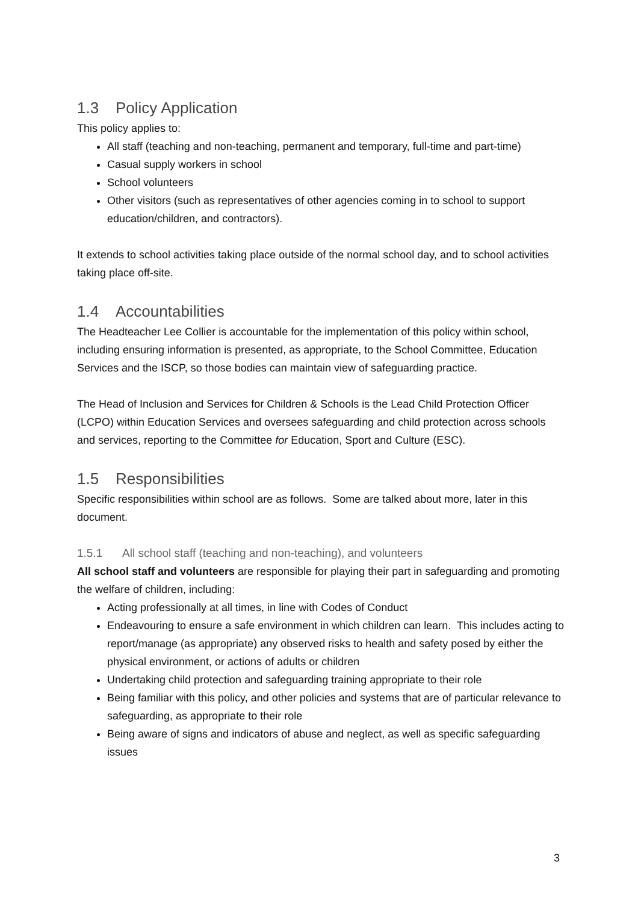1.3 Policy Application
This policy applies to:
All staff (teaching and non-teaching, permanent and temporary, full-time and part-time)
Casual supply workers in school
School volunteers
Other visitors (such as representatives of other agencies coming in to school to support education/children, and contractors).
It extends to school activities taking place outside of the normal school day, and to school activities taking place off-site.
1.4 Accountabilities
The Headteacher Lee Collier is accountable for the implementation of this policy within school, including ensuring information is presented, as appropriate, to the School Committee, Education Services and the ISCP, so those bodies can maintain view of safeguarding practice.
The Head of Inclusion and Services for Children & Schools is the Lead Child Protection Officer (LCPO) within Education Services and oversees safeguarding and child protection across schools and services, reporting to the Committee for Education, Sport and Culture (ESC).
1.5 Responsibilities
Specific responsibilities within school are as follows. Some are talked about more, later in this document.
1.5.1 All school staff (teaching and non-teaching), and volunteers
All school staff and volunteers are responsible for playing their part in safeguarding and promoting the welfare of children, including:
Acting professionally at all times, in line with Codes of Conduct
Endeavouring to ensure a safe environment in which children can learn. This includes acting to report/manage (as appropriate) any observed risks to health and safety posed by either the physical environment, or actions of adults or children
Undertaking child protection and safeguarding training appropriate to their role
Being familiar with this policy, and other policies and systems that are of particular relevance to safeguarding, as appropriate to their role
Being aware of signs and indicators of abuse and neglect, as well as specific safeguarding issues
3